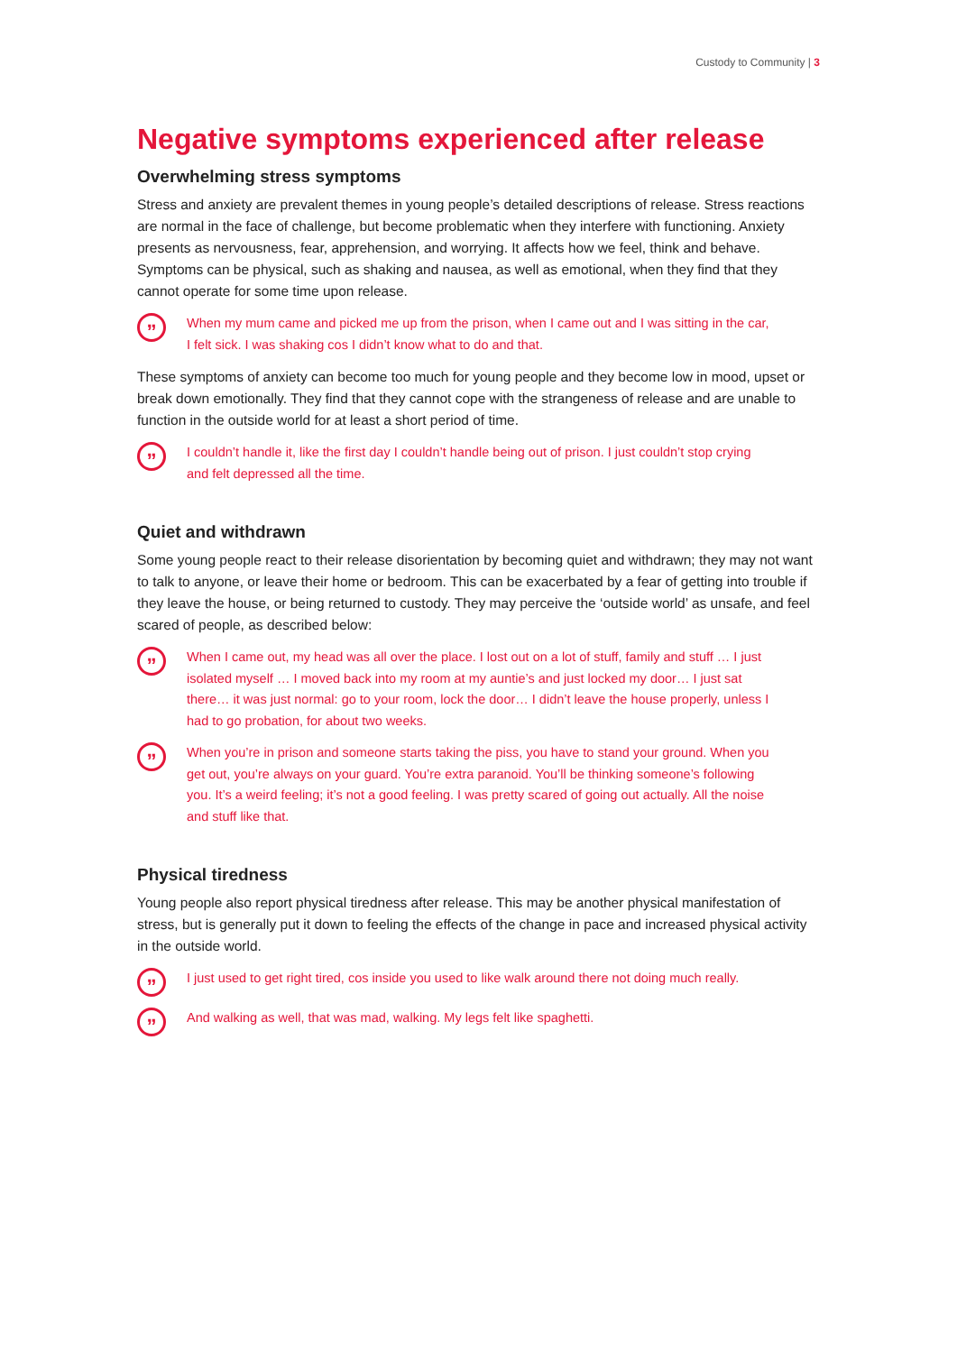Custody to Community | 3
Negative symptoms experienced after release
Overwhelming stress symptoms
Stress and anxiety are prevalent themes in young people’s detailed descriptions of release. Stress reactions are normal in the face of challenge, but become problematic when they interfere with functioning. Anxiety presents as nervousness, fear, apprehension, and worrying. It affects how we feel, think and behave. Symptoms can be physical, such as shaking and nausea, as well as emotional, when they find that they cannot operate for some time upon release.
”
When my mum came and picked me up from the prison, when I came out and I was sitting in the car, I felt sick. I was shaking cos I didn’t know what to do and that.
These symptoms of anxiety can become too much for young people and they become low in mood, upset or break down emotionally. They find that they cannot cope with the strangeness of release and are unable to function in the outside world for at least a short period of time.
”
I couldn’t handle it, like the first day I couldn’t handle being out of prison. I just couldn’t stop crying and felt depressed all the time.
Quiet and withdrawn
Some young people react to their release disorientation by becoming quiet and withdrawn; they may not want to talk to anyone, or leave their home or bedroom. This can be exacerbated by a fear of getting into trouble if they leave the house, or being returned to custody. They may perceive the ‘outside world’ as unsafe, and feel scared of people, as described below:
”
When I came out, my head was all over the place. I lost out on a lot of stuff, family and stuff … I just isolated myself … I moved back into my room at my auntie’s and just locked my door… I just sat there… it was just normal: go to your room, lock the door… I didn’t leave the house properly, unless I had to go probation, for about two weeks.
”
When you’re in prison and someone starts taking the piss, you have to stand your ground. When you get out, you’re always on your guard. You’re extra paranoid. You’ll be thinking someone’s following you. It’s a weird feeling; it’s not a good feeling. I was pretty scared of going out actually. All the noise and stuff like that.
Physical tiredness
Young people also report physical tiredness after release. This may be another physical manifestation of stress, but is generally put it down to feeling the effects of the change in pace and increased physical activity in the outside world.
”
I just used to get right tired, cos inside you used to like walk around there not doing much really.
”
And walking as well, that was mad, walking. My legs felt like spaghetti.